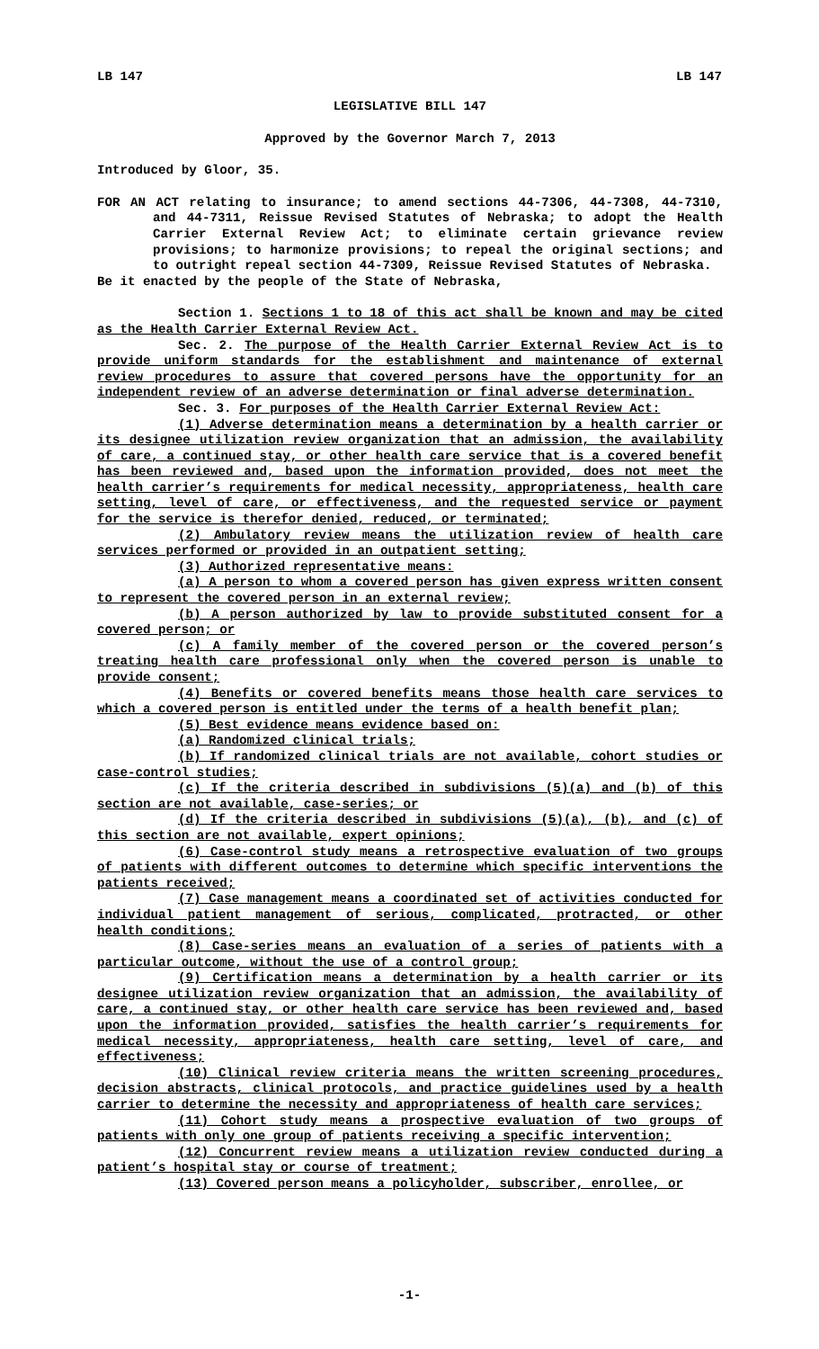LB 147 LB 147
LEGISLATIVE BILL 147
Approved by the Governor March 7, 2013
Introduced by Gloor, 35.
FOR AN ACT relating to insurance; to amend sections 44-7306, 44-7308, 44-7310, and 44-7311, Reissue Revised Statutes of Nebraska; to adopt the Health Carrier External Review Act; to eliminate certain grievance review provisions; to harmonize provisions; to repeal the original sections; and to outright repeal section 44-7309, Reissue Revised Statutes of Nebraska.
Be it enacted by the people of the State of Nebraska,
Section 1. Sections 1 to 18 of this act shall be known and may be cited as the Health Carrier External Review Act.
Sec. 2. The purpose of the Health Carrier External Review Act is to provide uniform standards for the establishment and maintenance of external review procedures to assure that covered persons have the opportunity for an independent review of an adverse determination or final adverse determination.
Sec. 3. For purposes of the Health Carrier External Review Act:
(1) Adverse determination means a determination by a health carrier or its designee utilization review organization that an admission, the availability of care, a continued stay, or other health care service that is a covered benefit has been reviewed and, based upon the information provided, does not meet the health carrier’s requirements for medical necessity, appropriateness, health care setting, level of care, or effectiveness, and the requested service or payment for the service is therefor denied, reduced, or terminated;
(2) Ambulatory review means the utilization review of health care services performed or provided in an outpatient setting;
(3) Authorized representative means:
(a) A person to whom a covered person has given express written consent to represent the covered person in an external review;
(b) A person authorized by law to provide substituted consent for a covered person; or
(c) A family member of the covered person or the covered person’s treating health care professional only when the covered person is unable to provide consent;
(4) Benefits or covered benefits means those health care services to which a covered person is entitled under the terms of a health benefit plan;
(5) Best evidence means evidence based on:
(a) Randomized clinical trials;
(b) If randomized clinical trials are not available, cohort studies or case-control studies;
(c) If the criteria described in subdivisions (5)(a) and (b) of this section are not available, case-series; or
(d) If the criteria described in subdivisions (5)(a), (b), and (c) of this section are not available, expert opinions;
(6) Case-control study means a retrospective evaluation of two groups of patients with different outcomes to determine which specific interventions the patients received;
(7) Case management means a coordinated set of activities conducted for individual patient management of serious, complicated, protracted, or other health conditions;
(8) Case-series means an evaluation of a series of patients with a particular outcome, without the use of a control group;
(9) Certification means a determination by a health carrier or its designee utilization review organization that an admission, the availability of care, a continued stay, or other health care service has been reviewed and, based upon the information provided, satisfies the health carrier’s requirements for medical necessity, appropriateness, health care setting, level of care, and effectiveness;
(10) Clinical review criteria means the written screening procedures, decision abstracts, clinical protocols, and practice guidelines used by a health carrier to determine the necessity and appropriateness of health care services;
(11) Cohort study means a prospective evaluation of two groups of patients with only one group of patients receiving a specific intervention;
(12) Concurrent review means a utilization review conducted during a patient’s hospital stay or course of treatment;
(13) Covered person means a policyholder, subscriber, enrollee, or
-1-